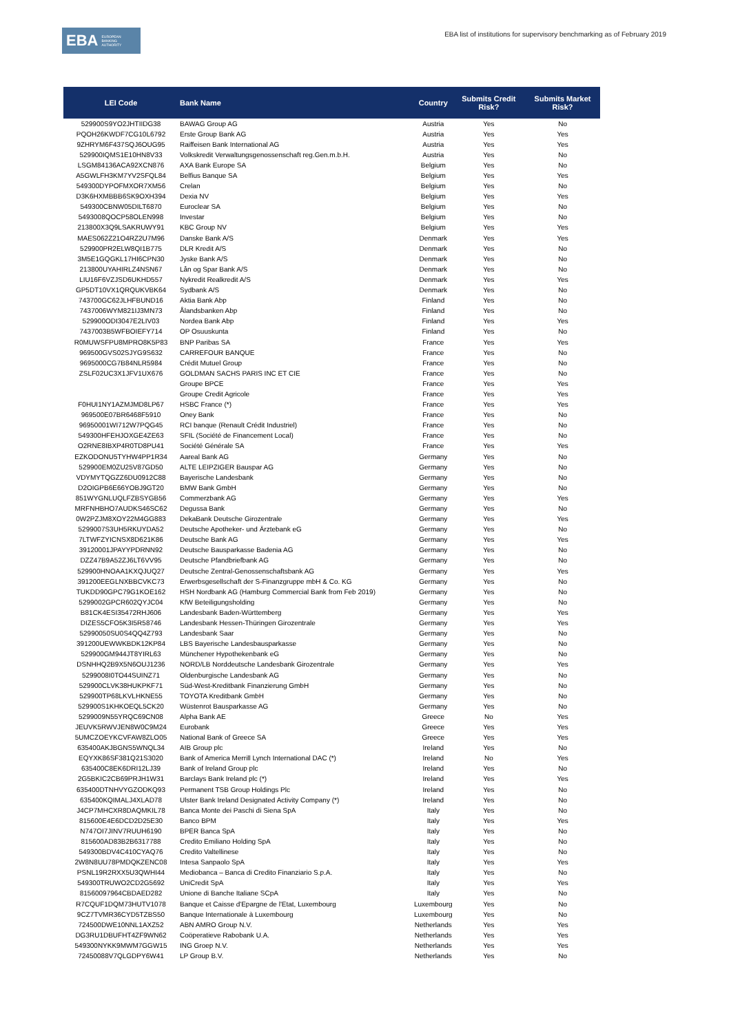EBA EUROPEAN
BANKING
AUTHORITY
EBA list of institutions for supervisory benchmarking as of February 2019
| LEI Code | Bank Name | Country | Submits Credit Risk? | Submits Market Risk? |
| --- | --- | --- | --- | --- |
| 529900S9YO2JHTIIDG38 | BAWAG Group AG | Austria | Yes | No |
| PQOH26KWDF7CG10L6792 | Erste Group Bank AG | Austria | Yes | Yes |
| 9ZHRYM6F437SQJ6OUG95 | Raiffeisen Bank International AG | Austria | Yes | Yes |
| 529900IQMS1E10HN8V33 | Volkskredit Verwaltungsgenossenschaft reg.Gen.m.b.H. | Austria | Yes | No |
| LSGM84136ACA92XCN876 | AXA Bank Europe SA | Belgium | Yes | No |
| A5GWLFH3KM7YV2SFQL84 | Belfius Banque SA | Belgium | Yes | Yes |
| 549300DYPOFMXOR7XM56 | Crelan | Belgium | Yes | No |
| D3K6HXMBBB6SK9OXH394 | Dexia NV | Belgium | Yes | Yes |
| 549300CBNW05DILT6870 | Euroclear SA | Belgium | Yes | No |
| 5493008QOCP58OLEN998 | Investar | Belgium | Yes | No |
| 213800X3Q9LSAKRUWY91 | KBC Group NV | Belgium | Yes | Yes |
| MAES062Z21O4RZ2U7M96 | Danske Bank A/S | Denmark | Yes | Yes |
| 529900PR2ELW8QI1B775 | DLR Kredit A/S | Denmark | Yes | No |
| 3M5E1GQGKL17HI6CPN30 | Jyske Bank A/S | Denmark | Yes | No |
| 213800UYAHIRLZ4NSN67 | Lån og Spar Bank A/S | Denmark | Yes | No |
| LIU16F6VZJSD6UKHD557 | Nykredit Realkredit A/S | Denmark | Yes | Yes |
| GP5DT10VX1QRQUKVBK64 | Sydbank A/S | Denmark | Yes | No |
| 743700GC62JLHFBUND16 | Aktia Bank Abp | Finland | Yes | No |
| 7437006WYM821IJ3MN73 | Ålandsbanken Abp | Finland | Yes | No |
| 529900ODI3047E2LIV03 | Nordea Bank Abp | Finland | Yes | Yes |
| 7437003B5WFBOIEFY714 | OP Osuuskunta | Finland | Yes | No |
| R0MUWSFPU8MPRO8K5P83 | BNP Paribas SA | France | Yes | Yes |
| 969500GVS02SJYG9S632 | CARREFOUR BANQUE | France | Yes | No |
| 9695000CG7B84NLR5984 | Crédit Mutuel Group | France | Yes | No |
| ZSLF02UC3X1JFV1UX676 | GOLDMAN SACHS PARIS INC ET CIE | France | Yes | No |
| | Groupe BPCE | France | Yes | Yes |
| | Groupe Credit Agricole | France | Yes | Yes |
| F0HUI1NY1AZMJMD8LP67 | HSBC France (*) | France | Yes | Yes |
| 969500E07BR6468F5910 | Oney Bank | France | Yes | No |
| 96950001WI712W7PQG45 | RCI banque (Renault Crédit Industriel) | France | Yes | No |
| 549300HFEHJOXGE4ZE63 | SFIL (Société de Financement Local) | France | Yes | No |
| O2RNE8IBXP4R0TD8PU41 | Société Générale SA | France | Yes | Yes |
| EZKODONU5TYHW4PP1R34 | Aareal Bank AG | Germany | Yes | No |
| 529900EM0ZU25V87GD50 | ALTE LEIPZIGER Bauspar AG | Germany | Yes | No |
| VDYMYTQGZZ6DU0912C88 | Bayerische Landesbank | Germany | Yes | No |
| D2OIGPB6E66YOBJ9GT20 | BMW Bank GmbH | Germany | Yes | No |
| 851WYGNLUQLFZBSYGB56 | Commerzbank AG | Germany | Yes | Yes |
| MRFNHBHO7AUDKS46SC62 | Degussa Bank | Germany | Yes | No |
| 0W2PZJM8XOY22M4GG883 | DekaBank Deutsche Girozentrale | Germany | Yes | Yes |
| 5299007S3UH5RKUYDA52 | Deutsche Apotheker- und Ärztebank eG | Germany | Yes | No |
| 7LTWFZYICNSX8D621K86 | Deutsche Bank AG | Germany | Yes | Yes |
| 39120001JPAYYPDRNN92 | Deutsche Bausparkasse Badenia AG | Germany | Yes | No |
| DZZ47B9A52ZJ6LT6VV95 | Deutsche Pfandbriefbank AG | Germany | Yes | No |
| 529900HNOAA1KXQJUQ27 | Deutsche Zentral-Genossenschaftsbank AG | Germany | Yes | Yes |
| 391200EEGLNXBBCVKC73 | Erwerbsgesellschaft der S-Finanzgruppe mbH & Co. KG | Germany | Yes | No |
| TUKDD90GPC79G1KOE162 | HSH Nordbank AG (Hamburg Commercial Bank from Feb 2019) | Germany | Yes | No |
| 5299002GPCR602QYJC04 | KfW Beteiligungsholding | Germany | Yes | No |
| B81CK4ESI35472RHJ606 | Landesbank Baden-Württemberg | Germany | Yes | Yes |
| DIZES5CFO5K3I5R58746 | Landesbank Hessen-Thüringen Girozentrale | Germany | Yes | Yes |
| 52990050SU0S4QQ4Z793 | Landesbank Saar | Germany | Yes | No |
| 391200UEWWKBDK12KP84 | LBS Bayerische Landesbausparkasse | Germany | Yes | No |
| 529900GM944JT8YIRL63 | Münchener Hypothekenbank eG | Germany | Yes | No |
| DSNHHQ2B9X5N6OUJ1236 | NORD/LB Norddeutsche Landesbank Girozentrale | Germany | Yes | Yes |
| 5299008I0TO44SUINZ71 | Oldenburgische Landesbank AG | Germany | Yes | No |
| 529900CLVK38HUKPKF71 | Süd-West-Kreditbank Finanzierung GmbH | Germany | Yes | No |
| 529900TP68LKVLHKNE55 | TOYOTA Kreditbank GmbH | Germany | Yes | No |
| 529900S1KHKOEQL5CK20 | Wüstenrot Bausparkasse AG | Germany | Yes | No |
| 5299009N55YRQC69CN08 | Alpha Bank AE | Greece | No | Yes |
| JEUVK5RWVJEN8W0C9M24 | Eurobank | Greece | Yes | Yes |
| 5UMCZOEYKCVFAW8ZLO05 | National Bank of Greece SA | Greece | Yes | Yes |
| 635400AKJBGNS5WNQL34 | AIB Group plc | Ireland | Yes | No |
| EQYXK86SF381Q21S3020 | Bank of America Merrill Lynch International DAC (*) | Ireland | No | Yes |
| 635400C8EK6DRI12LJ39 | Bank of Ireland Group plc | Ireland | Yes | No |
| 2G5BKIC2CB69PRJH1W31 | Barclays Bank Ireland plc (*) | Ireland | Yes | Yes |
| 635400DTNHVYGZODKQ93 | Permanent TSB Group Holdings Plc | Ireland | Yes | No |
| 635400KQIMALJ4XLAD78 | Ulster Bank Ireland Designated Activity Company (*) | Ireland | Yes | No |
| J4CP7MHCXR8DAQMKIL78 | Banca Monte dei Paschi di Siena SpA | Italy | Yes | No |
| 815600E4E6DCD2D25E30 | Banco BPM | Italy | Yes | Yes |
| N747OI7JINV7RUUH6190 | BPER Banca SpA | Italy | Yes | No |
| 815600AD83B2B6317788 | Credito Emiliano Holding SpA | Italy | Yes | No |
| 549300BDV4C410CYAQ76 | Credito Valtellinese | Italy | Yes | No |
| 2W8N8UU78PMDQKZENC08 | Intesa Sanpaolo SpA | Italy | Yes | Yes |
| PSNL19R2RXX5U3QWHI44 | Mediobanca – Banca di Credito Finanziario S.p.A. | Italy | Yes | No |
| 549300TRUWO2CD2G5692 | UniCredit SpA | Italy | Yes | Yes |
| 81560097964CBDAED282 | Unione di Banche Italiane SCpA | Italy | Yes | No |
| R7CQUF1DQM73HUTV1078 | Banque et Caisse d'Epargne de l'Etat, Luxembourg | Luxembourg | Yes | No |
| 9CZ7TVMR36CYD5TZBS50 | Banque Internationale à Luxembourg | Luxembourg | Yes | No |
| 724500DWE10NNL1AXZ52 | ABN AMRO Group N.V. | Netherlands | Yes | Yes |
| DG3RU1DBUFHT4ZF9WN62 | Coöperatieve Rabobank U.A. | Netherlands | Yes | Yes |
| 549300NYKK9MWM7GGW15 | ING Groep N.V. | Netherlands | Yes | Yes |
| 72450088V7QLGDPY6W41 | LP Group B.V. | Netherlands | Yes | No |